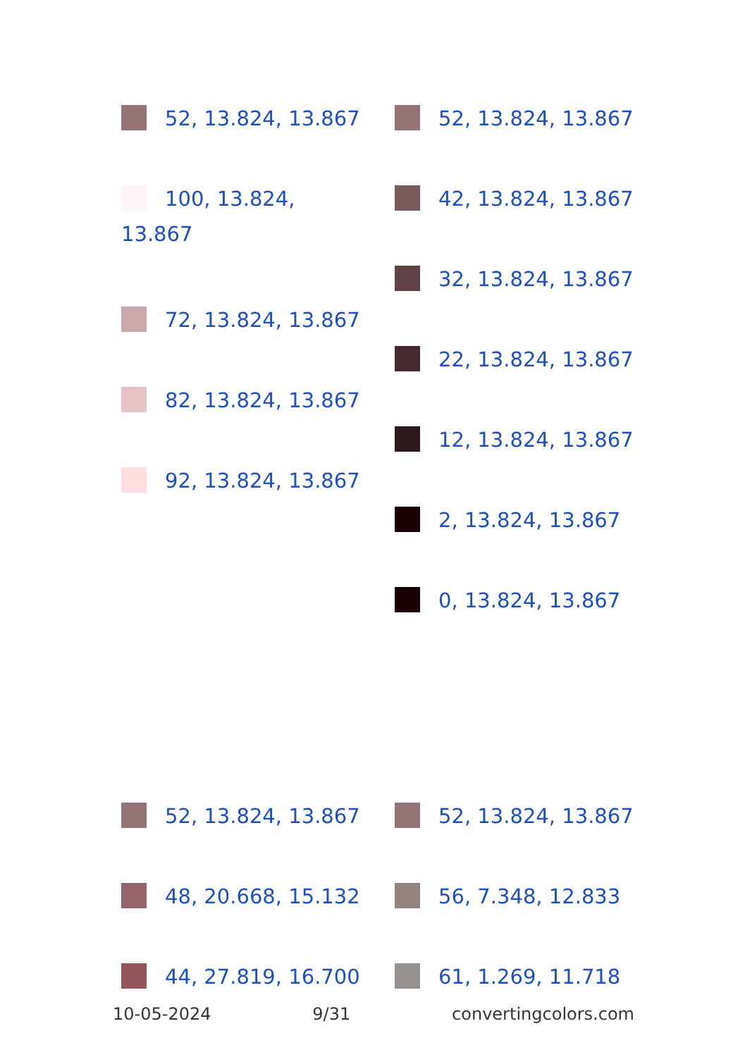52, 13.824, 13.867
100, 13.824, 13.867
72, 13.824, 13.867
82, 13.824, 13.867
92, 13.824, 13.867
52, 13.824, 13.867
42, 13.824, 13.867
32, 13.824, 13.867
22, 13.824, 13.867
12, 13.824, 13.867
2, 13.824, 13.867
0, 13.824, 13.867
52, 13.824, 13.867
48, 20.668, 15.132
44, 27.819, 16.700
52, 13.824, 13.867
56, 7.348, 12.833
61, 1.269, 11.718
10-05-2024 9/31 convertingcolors.com